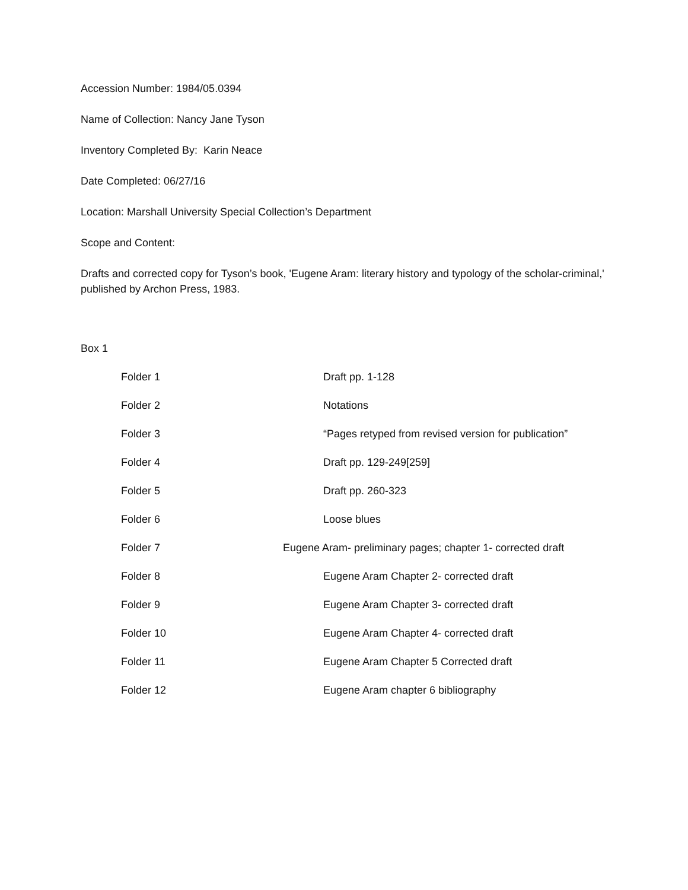Accession Number: 1984/05.0394
Name of Collection: Nancy Jane Tyson
Inventory Completed By: Karin Neace
Date Completed: 06/27/16
Location: Marshall University Special Collection’s Department
Scope and Content:
Drafts and corrected copy for Tyson’s book, 'Eugene Aram: literary history and typology of the scholar-criminal,' published by Archon Press, 1983.
Box 1
| Folder 1 | Draft pp. 1-128 |
| Folder 2 | Notations |
| Folder 3 | “Pages retyped from revised version for publication” |
| Folder 4 | Draft pp. 129-249[259] |
| Folder 5 | Draft pp. 260-323 |
| Folder 6 | Loose blues |
| Folder 7 | Eugene Aram- preliminary pages; chapter 1- corrected draft |
| Folder 8 | Eugene Aram Chapter 2- corrected draft |
| Folder 9 | Eugene Aram Chapter 3- corrected draft |
| Folder 10 | Eugene Aram Chapter 4- corrected draft |
| Folder 11 | Eugene Aram Chapter 5 Corrected draft |
| Folder 12 | Eugene Aram chapter 6 bibliography |